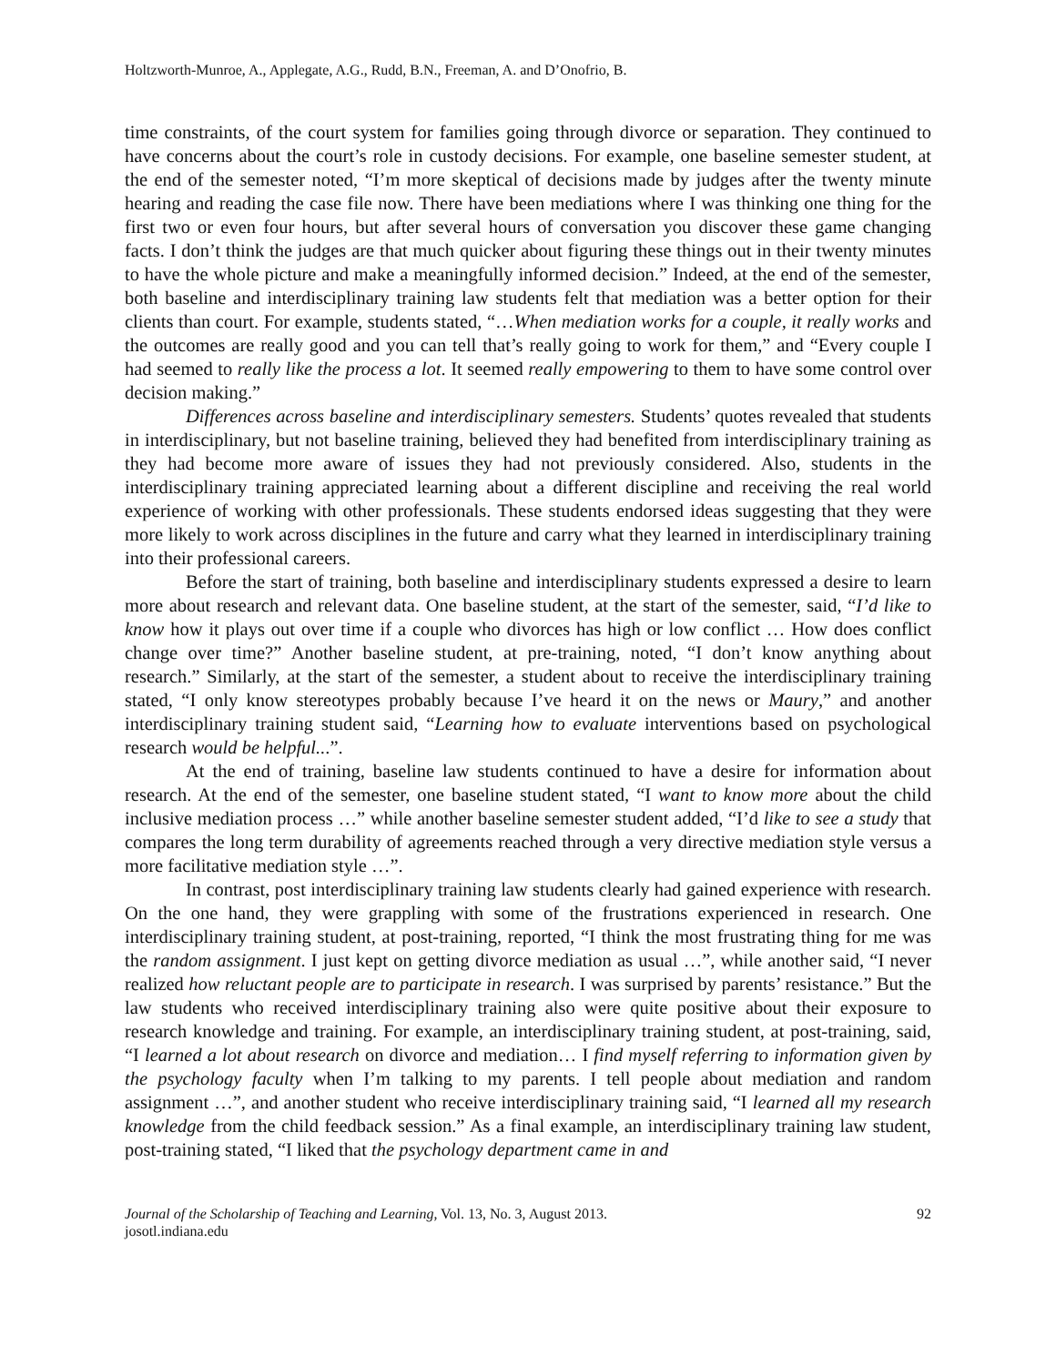Holtzworth-Munroe, A., Applegate, A.G., Rudd, B.N., Freeman, A. and D’Onofrio, B.
time constraints, of the court system for families going through divorce or separation. They continued to have concerns about the court’s role in custody decisions. For example, one baseline semester student, at the end of the semester noted, “I’m more skeptical of decisions made by judges after the twenty minute hearing and reading the case file now. There have been mediations where I was thinking one thing for the first two or even four hours, but after several hours of conversation you discover these game changing facts. I don’t think the judges are that much quicker about figuring these things out in their twenty minutes to have the whole picture and make a meaningfully informed decision.” Indeed, at the end of the semester, both baseline and interdisciplinary training law students felt that mediation was a better option for their clients than court. For example, students stated, “…When mediation works for a couple, it really works and the outcomes are really good and you can tell that’s really going to work for them,” and “Every couple I had seemed to really like the process a lot. It seemed really empowering to them to have some control over decision making.”
Differences across baseline and interdisciplinary semesters. Students’ quotes revealed that students in interdisciplinary, but not baseline training, believed they had benefited from interdisciplinary training as they had become more aware of issues they had not previously considered. Also, students in the interdisciplinary training appreciated learning about a different discipline and receiving the real world experience of working with other professionals. These students endorsed ideas suggesting that they were more likely to work across disciplines in the future and carry what they learned in interdisciplinary training into their professional careers.
Before the start of training, both baseline and interdisciplinary students expressed a desire to learn more about research and relevant data. One baseline student, at the start of the semester, said, “I’d like to know how it plays out over time if a couple who divorces has high or low conflict … How does conflict change over time?” Another baseline student, at pre-training, noted, “I don’t know anything about research.” Similarly, at the start of the semester, a student about to receive the interdisciplinary training stated, “I only know stereotypes probably because I’ve heard it on the news or Maury,” and another interdisciplinary training student said, “Learning how to evaluate interventions based on psychological research would be helpful...”.
At the end of training, baseline law students continued to have a desire for information about research. At the end of the semester, one baseline student stated, “I want to know more about the child inclusive mediation process …” while another baseline semester student added, “I’d like to see a study that compares the long term durability of agreements reached through a very directive mediation style versus a more facilitative mediation style …”.
In contrast, post interdisciplinary training law students clearly had gained experience with research. On the one hand, they were grappling with some of the frustrations experienced in research. One interdisciplinary training student, at post-training, reported, “I think the most frustrating thing for me was the random assignment. I just kept on getting divorce mediation as usual …”, while another said, “I never realized how reluctant people are to participate in research. I was surprised by parents’ resistance.” But the law students who received interdisciplinary training also were quite positive about their exposure to research knowledge and training. For example, an interdisciplinary training student, at post-training, said, “I learned a lot about research on divorce and mediation… I find myself referring to information given by the psychology faculty when I’m talking to my parents. I tell people about mediation and random assignment …”, and another student who receive interdisciplinary training said, “I learned all my research knowledge from the child feedback session.” As a final example, an interdisciplinary training law student, post-training stated, “I liked that the psychology department came in and
Journal of the Scholarship of Teaching and Learning, Vol. 13, No. 3, August 2013.
josotl.indiana.edu
92